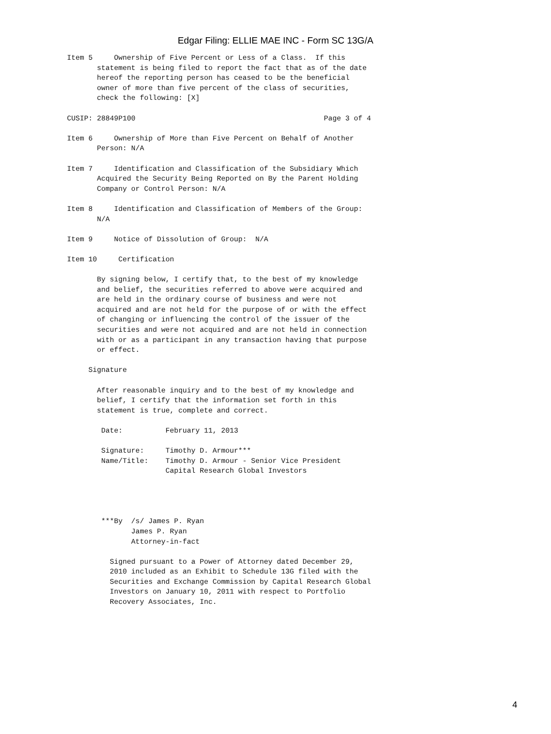Edgar Filing: ELLIE MAE INC - Form SC 13G/A
Item 5     Ownership of Five Percent or Less of a Class.  If this
       statement is being filed to report the fact that as of the date
       hereof the reporting person has ceased to be the beneficial
       owner of more than five percent of the class of securities,
       check the following: [X]

CUSIP: 28849P100                                            Page 3 of 4

Item 6     Ownership of More than Five Percent on Behalf of Another
       Person: N/A

Item 7     Identification and Classification of the Subsidiary Which
       Acquired the Security Being Reported on By the Parent Holding
       Company or Control Person: N/A

Item 8     Identification and Classification of Members of the Group:
       N/A

Item 9     Notice of Dissolution of Group:  N/A

Item 10     Certification

       By signing below, I certify that, to the best of my knowledge
       and belief, the securities referred to above were acquired and
       are held in the ordinary course of business and were not
       acquired and are not held for the purpose of or with the effect
       of changing or influencing the control of the issuer of the
       securities and were not acquired and are not held in connection
       with or as a participant in any transaction having that purpose
       or effect.

     Signature

       After reasonable inquiry and to the best of my knowledge and
       belief, I certify that the information set forth in this
       statement is true, complete and correct.

        Date:          February 11, 2013

        Signature:     Timothy D. Armour***
        Name/Title:    Timothy D. Armour - Senior Vice President
                       Capital Research Global Investors




        ***By  /s/ James P. Ryan
               James P. Ryan
               Attorney-in-fact

          Signed pursuant to a Power of Attorney dated December 29,
          2010 included as an Exhibit to Schedule 13G filed with the
          Securities and Exchange Commission by Capital Research Global
          Investors on January 10, 2011 with respect to Portfolio
          Recovery Associates, Inc.
4